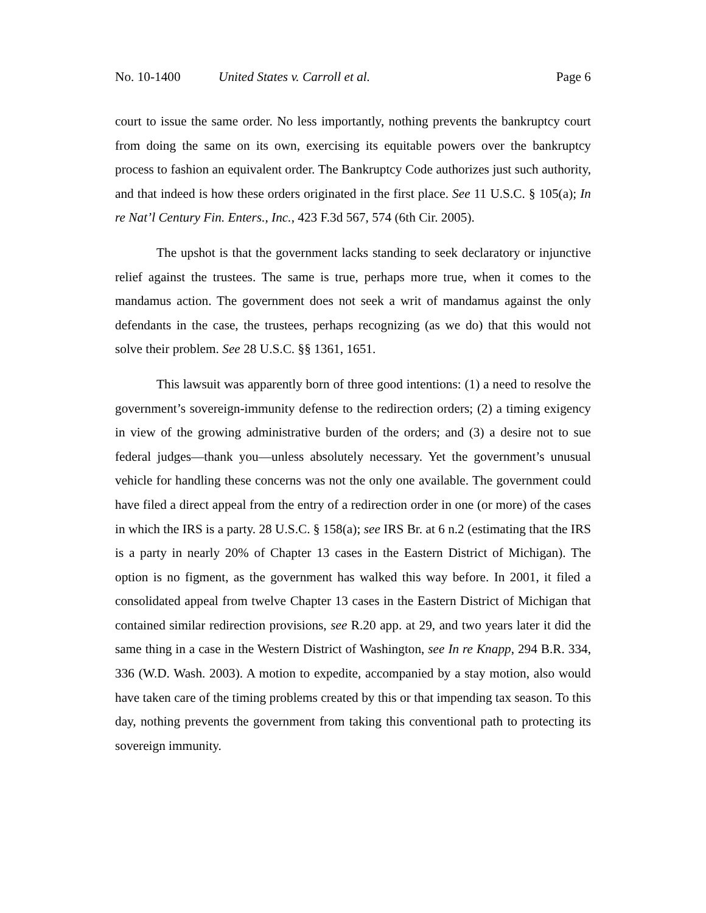No. 10-1400 United States v. Carroll et al. Page 6
court to issue the same order. No less importantly, nothing prevents the bankruptcy court from doing the same on its own, exercising its equitable powers over the bankruptcy process to fashion an equivalent order. The Bankruptcy Code authorizes just such authority, and that indeed is how these orders originated in the first place. See 11 U.S.C. § 105(a); In re Nat’l Century Fin. Enters., Inc., 423 F.3d 567, 574 (6th Cir. 2005).
The upshot is that the government lacks standing to seek declaratory or injunctive relief against the trustees. The same is true, perhaps more true, when it comes to the mandamus action. The government does not seek a writ of mandamus against the only defendants in the case, the trustees, perhaps recognizing (as we do) that this would not solve their problem. See 28 U.S.C. §§ 1361, 1651.
This lawsuit was apparently born of three good intentions: (1) a need to resolve the government’s sovereign-immunity defense to the redirection orders; (2) a timing exigency in view of the growing administrative burden of the orders; and (3) a desire not to sue federal judges—thank you—unless absolutely necessary. Yet the government’s unusual vehicle for handling these concerns was not the only one available. The government could have filed a direct appeal from the entry of a redirection order in one (or more) of the cases in which the IRS is a party. 28 U.S.C. § 158(a); see IRS Br. at 6 n.2 (estimating that the IRS is a party in nearly 20% of Chapter 13 cases in the Eastern District of Michigan). The option is no figment, as the government has walked this way before. In 2001, it filed a consolidated appeal from twelve Chapter 13 cases in the Eastern District of Michigan that contained similar redirection provisions, see R.20 app. at 29, and two years later it did the same thing in a case in the Western District of Washington, see In re Knapp, 294 B.R. 334, 336 (W.D. Wash. 2003). A motion to expedite, accompanied by a stay motion, also would have taken care of the timing problems created by this or that impending tax season. To this day, nothing prevents the government from taking this conventional path to protecting its sovereign immunity.